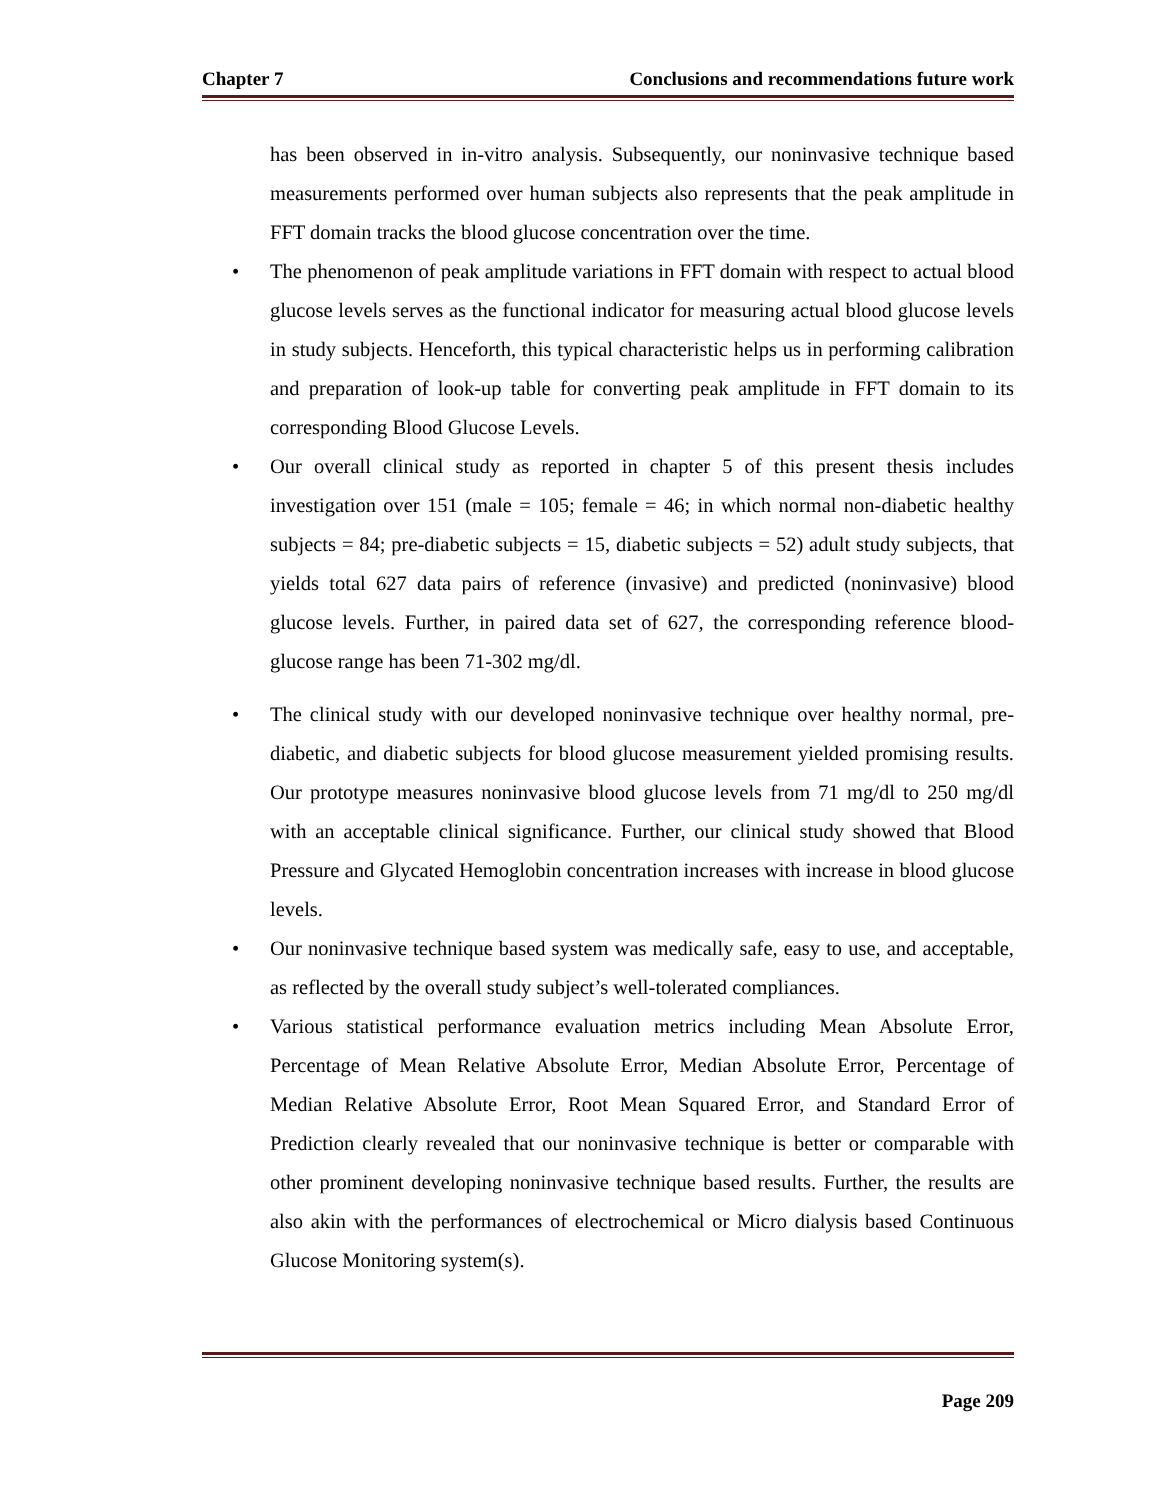Chapter 7 Conclusions and recommendations future work
has been observed in in-vitro analysis. Subsequently, our noninvasive technique based measurements performed over human subjects also represents that the peak amplitude in FFT domain tracks the blood glucose concentration over the time.
• The phenomenon of peak amplitude variations in FFT domain with respect to actual blood glucose levels serves as the functional indicator for measuring actual blood glucose levels in study subjects. Henceforth, this typical characteristic helps us in performing calibration and preparation of look-up table for converting peak amplitude in FFT domain to its corresponding Blood Glucose Levels.
• Our overall clinical study as reported in chapter 5 of this present thesis includes investigation over 151 (male = 105; female = 46; in which normal non-diabetic healthy subjects = 84; pre-diabetic subjects = 15, diabetic subjects = 52) adult study subjects, that yields total 627 data pairs of reference (invasive) and predicted (noninvasive) blood glucose levels. Further, in paired data set of 627, the corresponding reference blood-glucose range has been 71-302 mg/dl.
• The clinical study with our developed noninvasive technique over healthy normal, pre-diabetic, and diabetic subjects for blood glucose measurement yielded promising results. Our prototype measures noninvasive blood glucose levels from 71 mg/dl to 250 mg/dl with an acceptable clinical significance. Further, our clinical study showed that Blood Pressure and Glycated Hemoglobin concentration increases with increase in blood glucose levels.
• Our noninvasive technique based system was medically safe, easy to use, and acceptable, as reflected by the overall study subject’s well-tolerated compliances.
• Various statistical performance evaluation metrics including Mean Absolute Error, Percentage of Mean Relative Absolute Error, Median Absolute Error, Percentage of Median Relative Absolute Error, Root Mean Squared Error, and Standard Error of Prediction clearly revealed that our noninvasive technique is better or comparable with other prominent developing noninvasive technique based results. Further, the results are also akin with the performances of electrochemical or Micro dialysis based Continuous Glucose Monitoring system(s).
Page 209